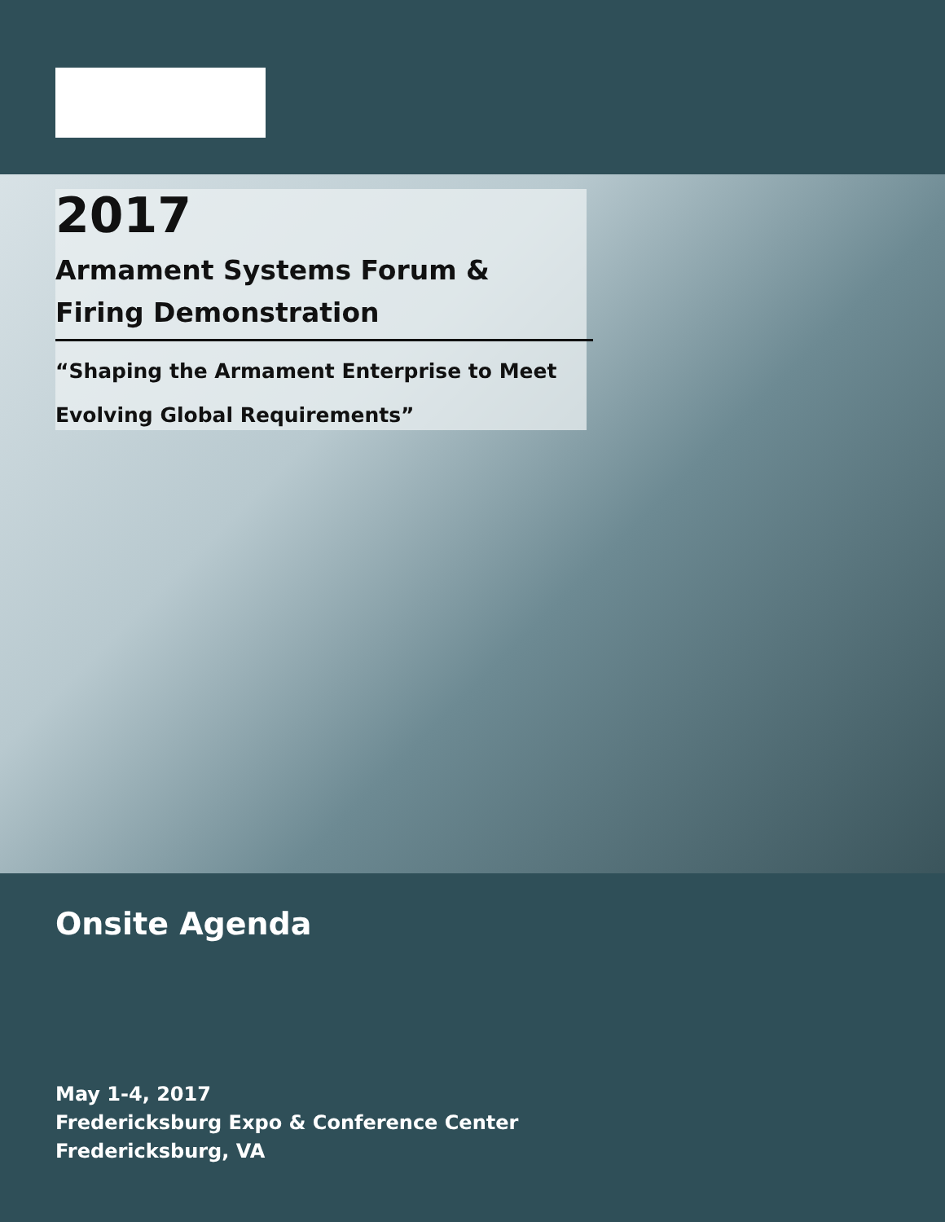2017
Armament Systems Forum &
Firing Demonstration
“Shaping the Armament Enterprise to Meet
Evolving Global Requirements”
Onsite Agenda
May 1-4, 2017
Fredericksburg Expo & Conference Center
Fredericksburg, VA